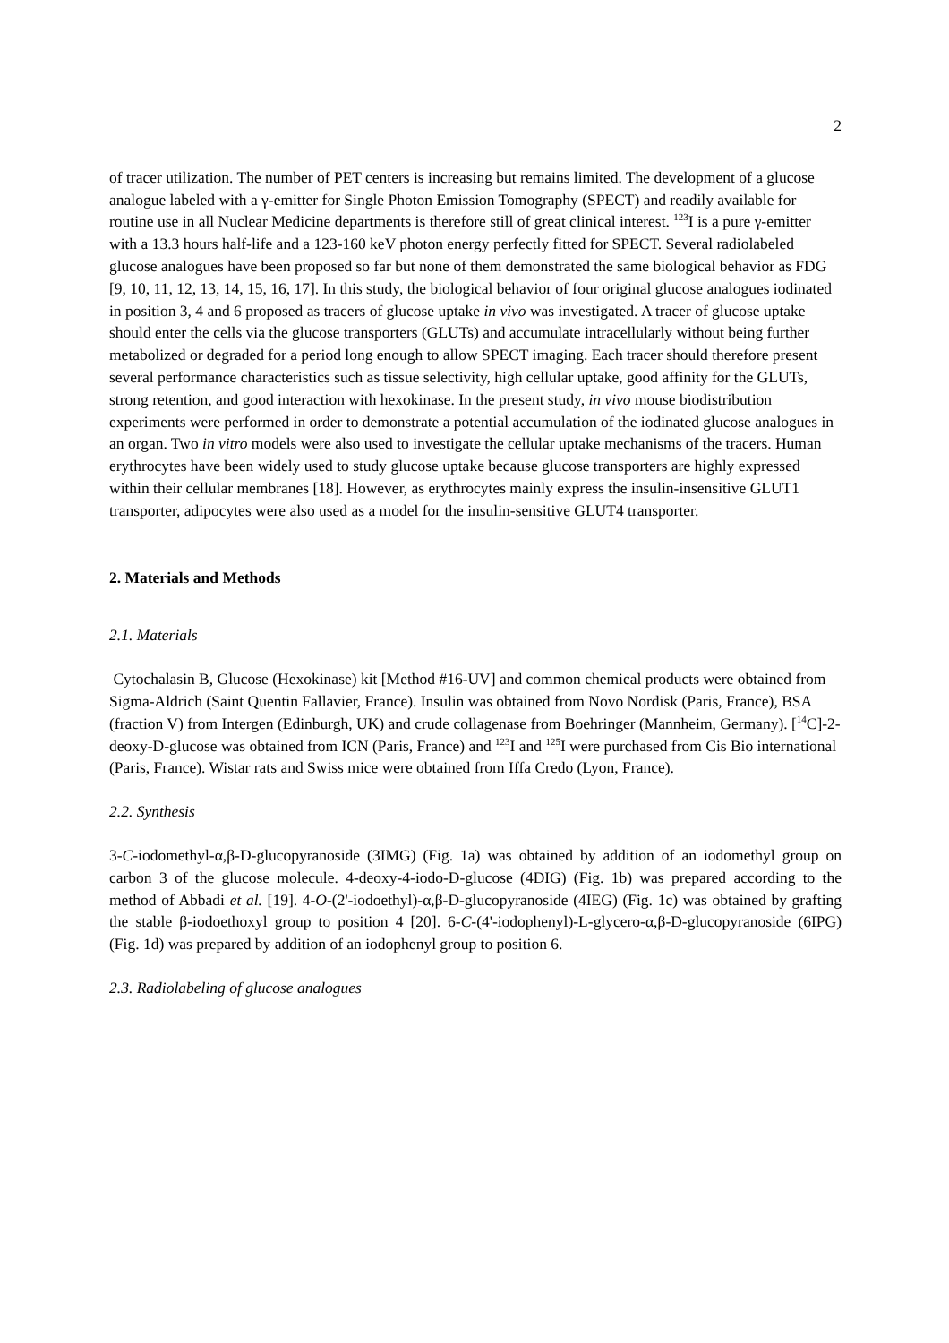2
of tracer utilization. The number of PET centers is increasing but remains limited. The development of a glucose analogue labeled with a γ-emitter for Single Photon Emission Tomography (SPECT) and readily available for routine use in all Nuclear Medicine departments is therefore still of great clinical interest. <sup>123</sup>I is a pure γ-emitter with a 13.3 hours half-life and a 123-160 keV photon energy perfectly fitted for SPECT. Several radiolabeled glucose analogues have been proposed so far but none of them demonstrated the same biological behavior as FDG [9, 10, 11, 12, 13, 14, 15, 16, 17]. In this study, the biological behavior of four original glucose analogues iodinated in position 3, 4 and 6 proposed as tracers of glucose uptake in vivo was investigated. A tracer of glucose uptake should enter the cells via the glucose transporters (GLUTs) and accumulate intracellularly without being further metabolized or degraded for a period long enough to allow SPECT imaging. Each tracer should therefore present several performance characteristics such as tissue selectivity, high cellular uptake, good affinity for the GLUTs, strong retention, and good interaction with hexokinase. In the present study, in vivo mouse biodistribution experiments were performed in order to demonstrate a potential accumulation of the iodinated glucose analogues in an organ. Two in vitro models were also used to investigate the cellular uptake mechanisms of the tracers. Human erythrocytes have been widely used to study glucose uptake because glucose transporters are highly expressed within their cellular membranes [18]. However, as erythrocytes mainly express the insulin-insensitive GLUT1 transporter, adipocytes were also used as a model for the insulin-sensitive GLUT4 transporter.
2. Materials and Methods
2.1. Materials
Cytochalasin B, Glucose (Hexokinase) kit [Method #16-UV] and common chemical products were obtained from Sigma-Aldrich (Saint Quentin Fallavier, France). Insulin was obtained from Novo Nordisk (Paris, France), BSA (fraction V) from Intergen (Edinburgh, UK) and crude collagenase from Boehringer (Mannheim, Germany). [<sup>14</sup>C]-2-deoxy-D-glucose was obtained from ICN (Paris, France) and <sup>123</sup>I and <sup>125</sup>I were purchased from Cis Bio international (Paris, France). Wistar rats and Swiss mice were obtained from Iffa Credo (Lyon, France).
2.2. Synthesis
3-C-iodomethyl-α,β-D-glucopyranoside (3IMG) (Fig. 1a) was obtained by addition of an iodomethyl group on carbon 3 of the glucose molecule. 4-deoxy-4-iodo-D-glucose (4DIG) (Fig. 1b) was prepared according to the method of Abbadi et al. [19]. 4-O-(2'-iodoethyl)-α,β-D-glucopyranoside (4IEG) (Fig. 1c) was obtained by grafting the stable β-iodoethoxyl group to position 4 [20]. 6-C-(4'-iodophenyl)-L-glycero-α,β-D-glucopyranoside (6IPG) (Fig. 1d) was prepared by addition of an iodophenyl group to position 6.
2.3. Radiolabeling of glucose analogues